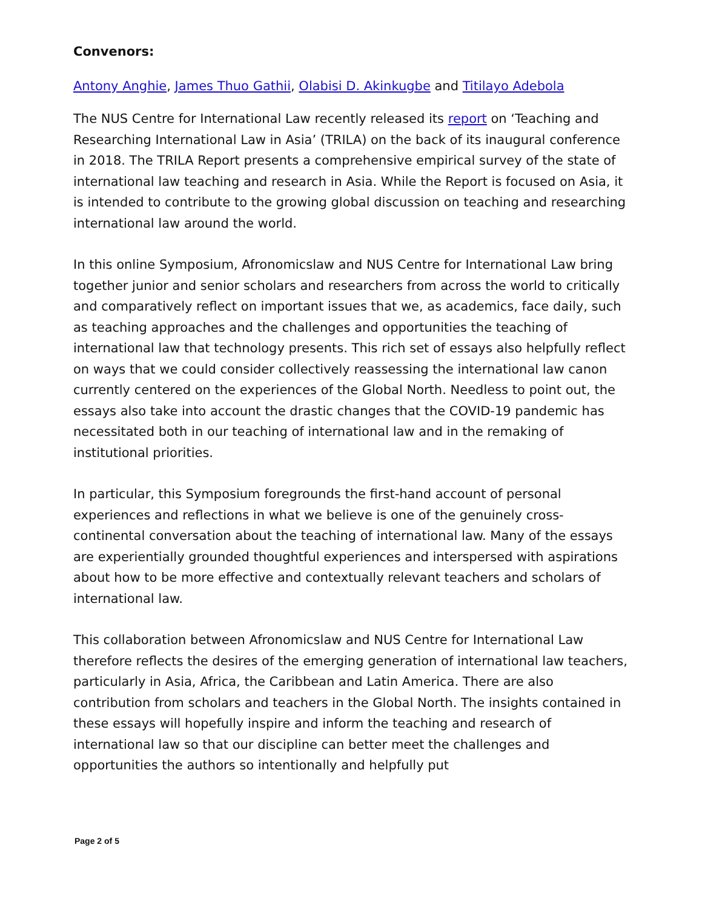Convenors:
Antony Anghie, James Thuo Gathii, Olabisi D. Akinkugbe and Titilayo Adebola
The NUS Centre for International Law recently released its report on ‘Teaching and Researching International Law in Asia’ (TRILA) on the back of its inaugural conference in 2018. The TRILA Report presents a comprehensive empirical survey of the state of international law teaching and research in Asia. While the Report is focused on Asia, it is intended to contribute to the growing global discussion on teaching and researching international law around the world.
In this online Symposium, Afronomicslaw and NUS Centre for International Law bring together junior and senior scholars and researchers from across the world to critically and comparatively reflect on important issues that we, as academics, face daily, such as teaching approaches and the challenges and opportunities the teaching of international law that technology presents. This rich set of essays also helpfully reflect on ways that we could consider collectively reassessing the international law canon currently centered on the experiences of the Global North. Needless to point out, the essays also take into account the drastic changes that the COVID-19 pandemic has necessitated both in our teaching of international law and in the remaking of institutional priorities.
In particular, this Symposium foregrounds the first-hand account of personal experiences and reflections in what we believe is one of the genuinely cross-continental conversation about the teaching of international law. Many of the essays are experientially grounded thoughtful experiences and interspersed with aspirations about how to be more effective and contextually relevant teachers and scholars of international law.
This collaboration between Afronomicslaw and NUS Centre for International Law therefore reflects the desires of the emerging generation of international law teachers, particularly in Asia, Africa, the Caribbean and Latin America. There are also contribution from scholars and teachers in the Global North. The insights contained in these essays will hopefully inspire and inform the teaching and research of international law so that our discipline can better meet the challenges and opportunities the authors so intentionally and helpfully put
Page 2 of 5